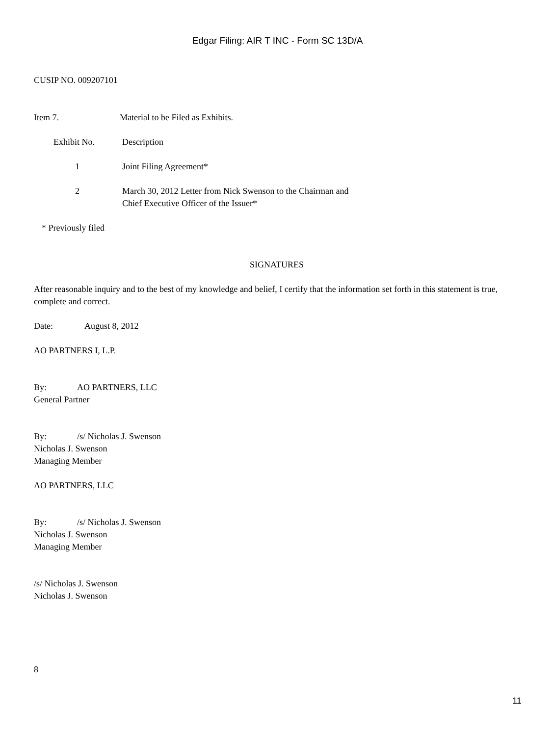Edgar Filing: AIR T INC - Form SC 13D/A
CUSIP NO. 009207101
Item 7. Material to be Filed as Exhibits.
| Exhibit No. | Description |
| 1 | Joint Filing Agreement* |
| 2 | March 30, 2012 Letter from Nick Swenson to the Chairman and Chief Executive Officer of the Issuer* |
* Previously filed
SIGNATURES
After reasonable inquiry and to the best of my knowledge and belief, I certify that the information set forth in this statement is true, complete and correct.
Date: August 8, 2012
AO PARTNERS I, L.P.
By: AO PARTNERS, LLC
General Partner
By: /s/ Nicholas J. Swenson
Nicholas J. Swenson
Managing Member
AO PARTNERS, LLC
By: /s/ Nicholas J. Swenson
Nicholas J. Swenson
Managing Member
/s/ Nicholas J. Swenson
Nicholas J. Swenson
8
11